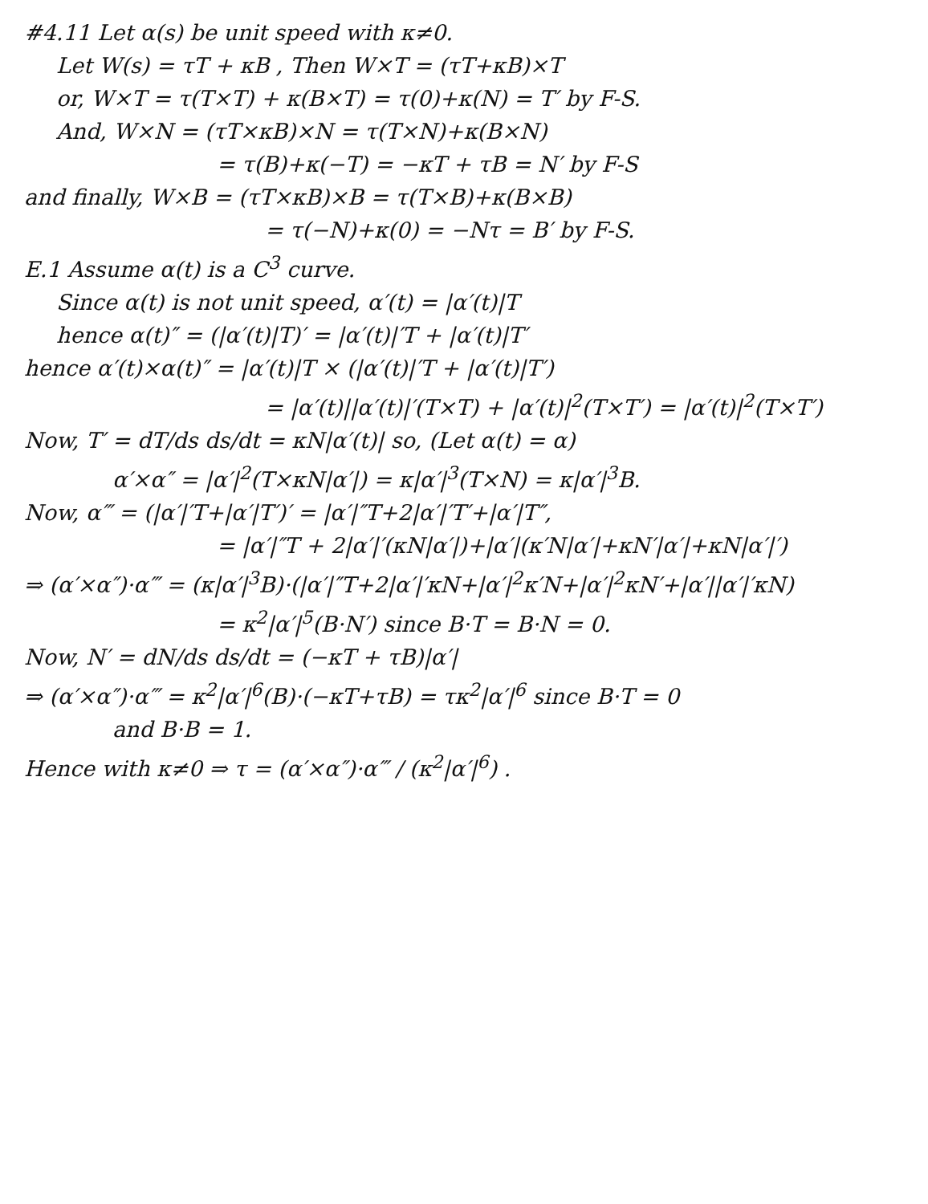#4.11 Let α(s) be unit speed with κ≠0.
Let W(s) = τT + κB , Then W×T = (τT+κB)×T
or, W×T = τ(T×T) + κ(B×T) = τ(0)+κ(N) = T′ by F-S.
And, W×N = (τT×κB)×N = τ(T×N)+κ(B×N)
= τ(B)+κ(−T) = −κT + τB = N′ by F-S
and finally, W×B = (τT×κB)×B = τ(T×B)+κ(B×B)
= τ(−N)+κ(0) = −Nτ = B′ by F-S.
E.1 Assume α(t) is a C<sup>3</sup> curve.
Since α(t) is not unit speed, α′(t) = |α′(t)|T
hence α(t)″ = (|α′(t)|T)′ = |α′(t)|′T + |α′(t)|T′
hence α′(t)×α(t)″ = |α′(t)|T × (|α′(t)|′T + |α′(t)|T′)
= |α′(t)||α′(t)|′(T×T) + |α′(t)|<sup>2</sup>(T×T′) = |α′(t)|<sup>2</sup>(T×T′)
Now, T′ = dT/ds ds/dt = κN|α′(t)| so, (Let α(t) = α)
α′×α″ = |α′|<sup>2</sup>(T×κN|α′|) = κ|α′|<sup>3</sup>(T×N) = κ|α′|<sup>3</sup>B.
Now, α‴ = (|α′|′T+|α′|T′)′ = |α′|″T+2|α′|′T′+|α′|T″,
= |α′|″T + 2|α′|′(κN|α′|)+|α′|(κ′N|α′|+κN′|α′|+κN|α′|′)
⇒ (α′×α″)·α‴ = (κ|α′|<sup>3</sup>B)·(|α′|″T+2|α′|′κN+|α′|<sup>2</sup>κ′N+|α′|<sup>2</sup>κN′+|α′||α′|′κN)
= κ<sup>2</sup>|α′|<sup>5</sup>(B·N′) since B·T = B·N = 0.
Now, N′ = dN/ds ds/dt = (−κT + τB)|α′|
⇒ (α′×α″)·α‴ = κ<sup>2</sup>|α′|<sup>6</sup>(B)·(−κT+τB) = τκ<sup>2</sup>|α′|<sup>6</sup> since B·T = 0
and B·B = 1.
Hence with κ≠0 ⇒ τ = (α′×α″)·α‴ / (κ<sup>2</sup>|α′|<sup>6</sup>) .